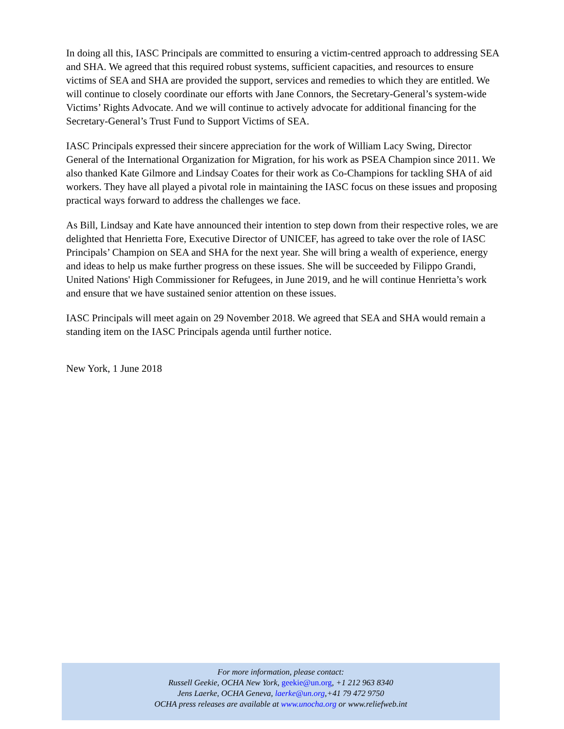In doing all this, IASC Principals are committed to ensuring a victim-centred approach to addressing SEA and SHA. We agreed that this required robust systems, sufficient capacities, and resources to ensure victims of SEA and SHA are provided the support, services and remedies to which they are entitled. We will continue to closely coordinate our efforts with Jane Connors, the Secretary-General’s system-wide Victims’ Rights Advocate. And we will continue to actively advocate for additional financing for the Secretary-General’s Trust Fund to Support Victims of SEA.
IASC Principals expressed their sincere appreciation for the work of William Lacy Swing, Director General of the International Organization for Migration, for his work as PSEA Champion since 2011. We also thanked Kate Gilmore and Lindsay Coates for their work as Co-Champions for tackling SHA of aid workers. They have all played a pivotal role in maintaining the IASC focus on these issues and proposing practical ways forward to address the challenges we face.
As Bill, Lindsay and Kate have announced their intention to step down from their respective roles, we are delighted that Henrietta Fore, Executive Director of UNICEF, has agreed to take over the role of IASC Principals’ Champion on SEA and SHA for the next year. She will bring a wealth of experience, energy and ideas to help us make further progress on these issues. She will be succeeded by Filippo Grandi, United Nations' High Commissioner for Refugees, in June 2019, and he will continue Henrietta’s work and ensure that we have sustained senior attention on these issues.
IASC Principals will meet again on 29 November 2018. We agreed that SEA and SHA would remain a standing item on the IASC Principals agenda until further notice.
New York, 1 June 2018
For more information, please contact:
Russell Geekie, OCHA New York, geekie@un.org, +1 212 963 8340
Jens Laerke, OCHA Geneva, laerke@un.org,+41 79 472 9750
OCHA press releases are available at www.unocha.org or www.reliefweb.int